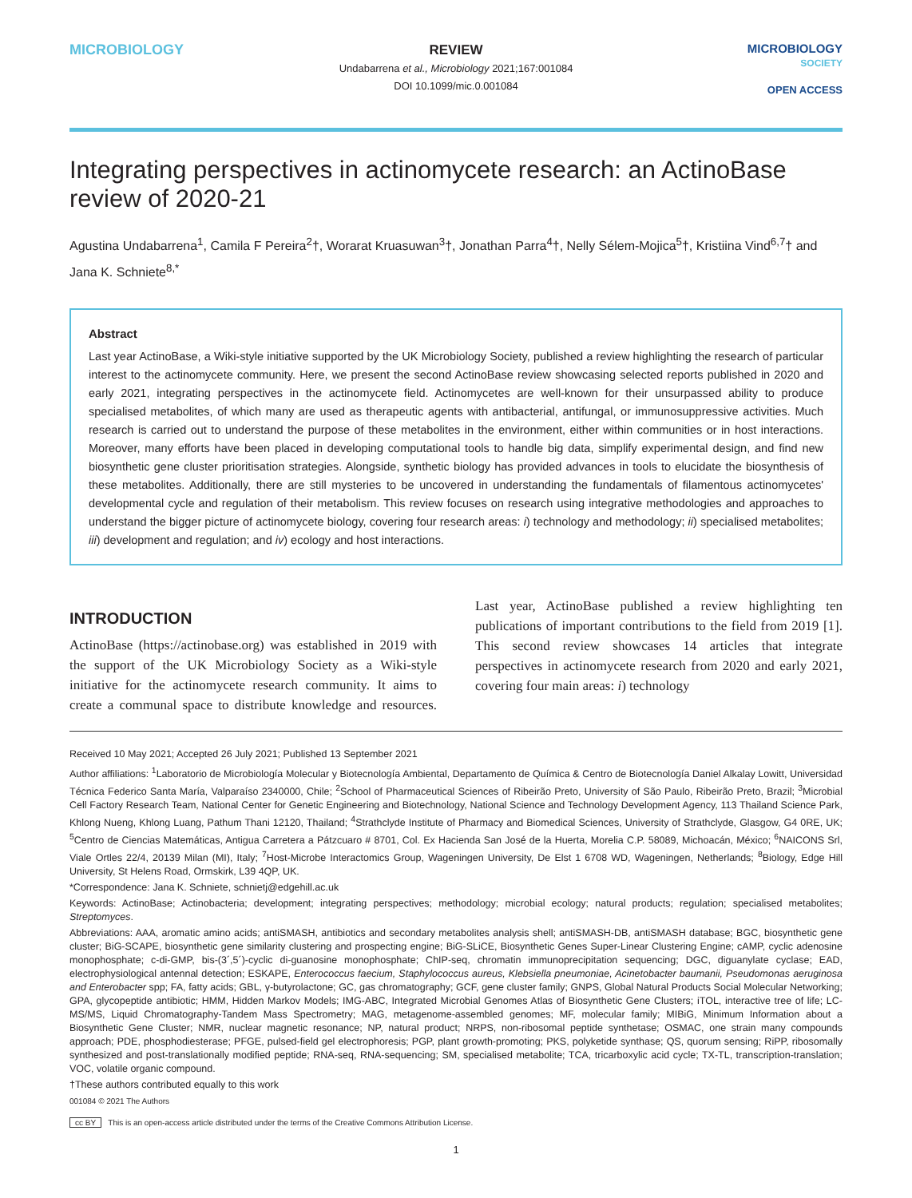MICROBIOLOGY
REVIEW
Undabarrena et al., Microbiology 2021;167:001084
DOI 10.1099/mic.0.001084
MICROBIOLOGY
SOCIETY
OPEN ACCESS
Integrating perspectives in actinomycete research: an ActinoBase review of 2020-21
Agustina Undabarrena<sup>1</sup>, Camila F Pereira<sup>2</sup>†, Worarat Kruasuwan<sup>3</sup>†, Jonathan Parra<sup>4</sup>†, Nelly Sélem-Mojica<sup>5</sup>†, Kristiina Vind<sup>6,7</sup>† and Jana K. Schniete<sup>8,*</sup>
Abstract
Last year ActinoBase, a Wiki-style initiative supported by the UK Microbiology Society, published a review highlighting the research of particular interest to the actinomycete community. Here, we present the second ActinoBase review showcasing selected reports published in 2020 and early 2021, integrating perspectives in the actinomycete field. Actinomycetes are well-known for their unsurpassed ability to produce specialised metabolites, of which many are used as therapeutic agents with antibacterial, antifungal, or immunosuppressive activities. Much research is carried out to understand the purpose of these metabolites in the environment, either within communities or in host interactions. Moreover, many efforts have been placed in developing computational tools to handle big data, simplify experimental design, and find new biosynthetic gene cluster prioritisation strategies. Alongside, synthetic biology has provided advances in tools to elucidate the biosynthesis of these metabolites. Additionally, there are still mysteries to be uncovered in understanding the fundamentals of filamentous actinomycetes' developmental cycle and regulation of their metabolism. This review focuses on research using integrative methodologies and approaches to understand the bigger picture of actinomycete biology, covering four research areas: i) technology and methodology; ii) specialised metabolites; iii) development and regulation; and iv) ecology and host interactions.
INTRODUCTION
ActinoBase (https://actinobase.org) was established in 2019 with the support of the UK Microbiology Society as a Wiki-style initiative for the actinomycete research community. It aims to create a communal space to distribute knowledge and resources. Last year, ActinoBase published a review highlighting ten publications of important contributions to the field from 2019 [1]. This second review showcases 14 articles that integrate perspectives in actinomycete research from 2020 and early 2021, covering four main areas: i) technology
Received 10 May 2021; Accepted 26 July 2021; Published 13 September 2021
Author affiliations: <sup>1</sup>Laboratorio de Microbiología Molecular y Biotecnología Ambiental, Departamento de Química & Centro de Biotecnología Daniel Alkalay Lowitt, Universidad Técnica Federico Santa María, Valparaíso 2340000, Chile; <sup>2</sup>School of Pharmaceutical Sciences of Ribeirão Preto, University of São Paulo, Ribeirão Preto, Brazil; <sup>3</sup>Microbial Cell Factory Research Team, National Center for Genetic Engineering and Biotechnology, National Science and Technology Development Agency, 113 Thailand Science Park, Khlong Nueng, Khlong Luang, Pathum Thani 12120, Thailand; <sup>4</sup>Strathclyde Institute of Pharmacy and Biomedical Sciences, University of Strathclyde, Glasgow, G4 0RE, UK; <sup>5</sup>Centro de Ciencias Matemáticas, Antigua Carretera a Pátzcuaro # 8701, Col. Ex Hacienda San José de la Huerta, Morelia C.P. 58089, Michoacán, México; <sup>6</sup>NAICONS Srl, Viale Ortles 22/4, 20139 Milan (MI), Italy; <sup>7</sup>Host-Microbe Interactomics Group, Wageningen University, De Elst 1 6708 WD, Wageningen, Netherlands; <sup>8</sup>Biology, Edge Hill University, St Helens Road, Ormskirk, L39 4QP, UK.
*Correspondence: Jana K. Schniete, schnietj@edgehill.ac.uk
Keywords: ActinoBase; Actinobacteria; development; integrating perspectives; methodology; microbial ecology; natural products; regulation; specialised metabolites; Streptomyces.
Abbreviations: AAA, aromatic amino acids; antiSMASH, antibiotics and secondary metabolites analysis shell; antiSMASH-DB, antiSMASH database; BGC, biosynthetic gene cluster; BiG-SCAPE, biosynthetic gene similarity clustering and prospecting engine; BiG-SLiCE, Biosynthetic Genes Super-Linear Clustering Engine; cAMP, cyclic adenosine monophosphate; c-di-GMP, bis-(3´,5´)-cyclic di-guanosine monophosphate; ChIP-seq, chromatin immunoprecipitation sequencing; DGC, diguanylate cyclase; EAD, electrophysiological antennal detection; ESKAPE, Enterococcus faecium, Staphylococcus aureus, Klebsiella pneumoniae, Acinetobacter baumanii, Pseudomonas aeruginosa and Enterobacter spp; FA, fatty acids; GBL, γ-butyrolactone; GC, gas chromatography; GCF, gene cluster family; GNPS, Global Natural Products Social Molecular Networking; GPA, glycopeptide antibiotic; HMM, Hidden Markov Models; IMG-ABC, Integrated Microbial Genomes Atlas of Biosynthetic Gene Clusters; iTOL, interactive tree of life; LC-MS/MS, Liquid Chromatography-Tandem Mass Spectrometry; MAG, metagenome-assembled genomes; MF, molecular family; MIBiG, Minimum Information about a Biosynthetic Gene Cluster; NMR, nuclear magnetic resonance; NP, natural product; NRPS, non-ribosomal peptide synthetase; OSMAC, one strain many compounds approach; PDE, phosphodiesterase; PFGE, pulsed-field gel electrophoresis; PGP, plant growth-promoting; PKS, polyketide synthase; QS, quorum sensing; RiPP, ribosomally synthesized and post-translationally modified peptide; RNA-seq, RNA-sequencing; SM, specialised metabolite; TCA, tricarboxylic acid cycle; TX-TL, transcription-translation; VOC, volatile organic compound.
†These authors contributed equally to this work
001084 © 2021 The Authors
cc BY This is an open-access article distributed under the terms of the Creative Commons Attribution License.
1